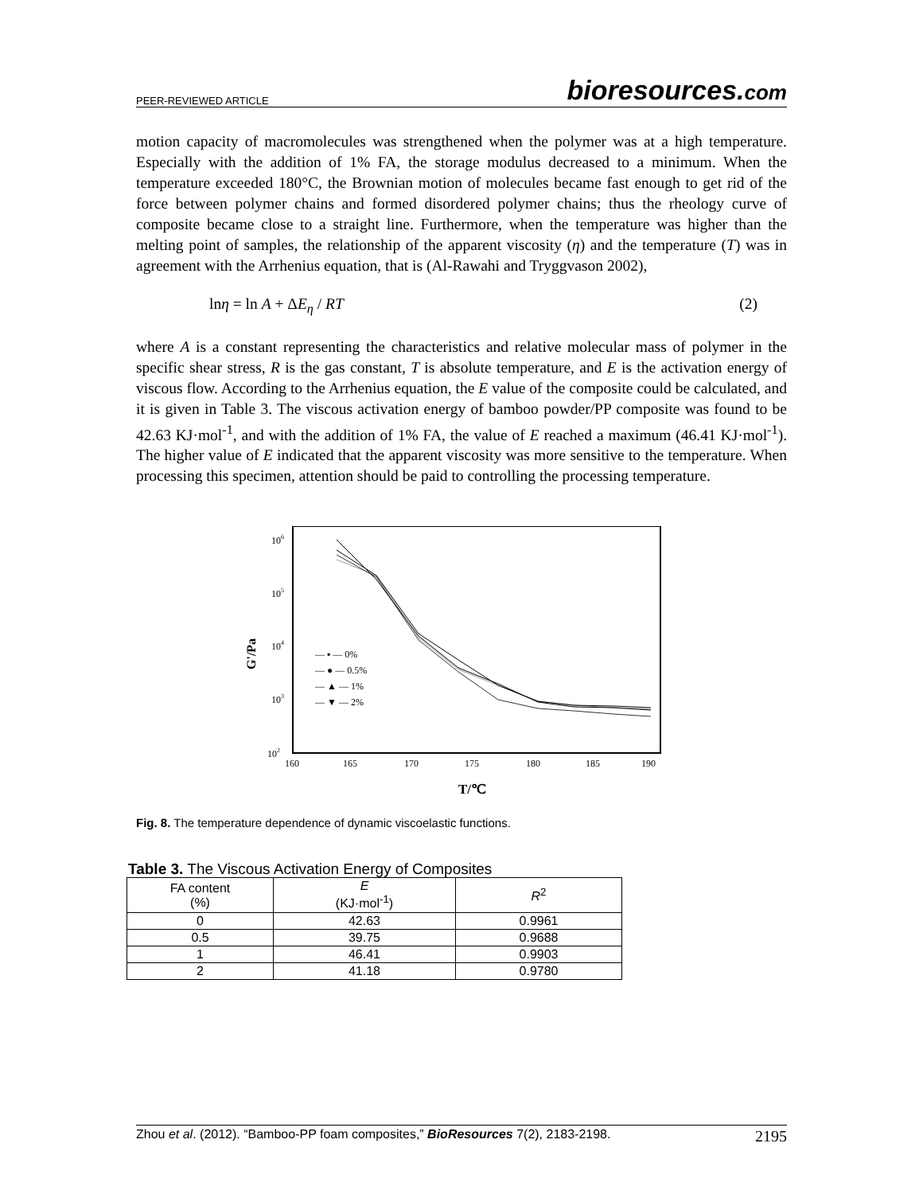PEER-REVIEWED ARTICLE bioresources.com
motion capacity of macromolecules was strengthened when the polymer was at a high temperature. Especially with the addition of 1% FA, the storage modulus decreased to a minimum. When the temperature exceeded 180°C, the Brownian motion of molecules became fast enough to get rid of the force between polymer chains and formed disordered polymer chains; thus the rheology curve of composite became close to a straight line. Furthermore, when the temperature was higher than the melting point of samples, the relationship of the apparent viscosity (η) and the temperature (T) was in agreement with the Arrhenius equation, that is (Al-Rawahi and Tryggvason 2002),
lnη = ln A + ΔE<sub>η</sub> / RT (2)
where A is a constant representing the characteristics and relative molecular mass of polymer in the specific shear stress, R is the gas constant, T is absolute temperature, and E is the activation energy of viscous flow. According to the Arrhenius equation, the E value of the composite could be calculated, and it is given in Table 3. The viscous activation energy of bamboo powder/PP composite was found to be 42.63 KJ·mol<sup>-1</sup>, and with the addition of 1% FA, the value of E reached a maximum (46.41 KJ·mol<sup>-1</sup>). The higher value of E indicated that the apparent viscosity was more sensitive to the temperature. When processing this specimen, attention should be paid to controlling the processing temperature.
106
105
104
103
102
G'/Pa
160
165
170
175
180
185
190
T/℃
— ▪ — 0%
— ● — 0.5%
— ▲ — 1%
— ▼ — 2%
Fig. 8. The temperature dependence of dynamic viscoelastic functions.
Table 3. The Viscous Activation Energy of Composites
| FA content (%) | E (KJ·mol<sup>-1</sup>) | R<sup>2</sup> |
| --- | --- | --- |
| 0 | 42.63 | 0.9961 |
| 0.5 | 39.75 | 0.9688 |
| 1 | 46.41 | 0.9903 |
| 2 | 41.18 | 0.9780 |
Zhou et al. (2012). “Bamboo-PP foam composites,” BioResources 7(2), 2183-2198. 2195